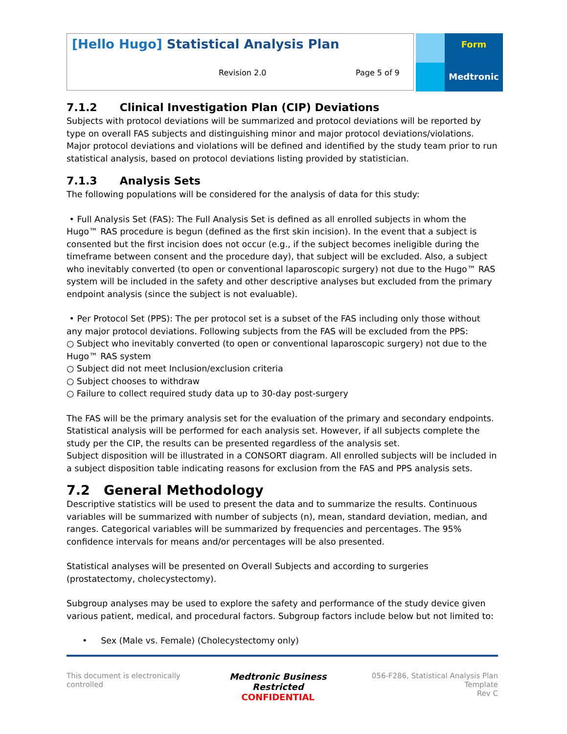[Hello Hugo] Statistical Analysis Plan
Revision 2.0 Page 5 of 9
Form
Medtronic
7.1.2 Clinical Investigation Plan (CIP) Deviations
Subjects with protocol deviations will be summarized and protocol deviations will be reported by type on overall FAS subjects and distinguishing minor and major protocol deviations/violations.
Major protocol deviations and violations will be defined and identified by the study team prior to run statistical analysis, based on protocol deviations listing provided by statistician.
7.1.3 Analysis Sets
The following populations will be considered for the analysis of data for this study:
• Full Analysis Set (FAS): The Full Analysis Set is defined as all enrolled subjects in whom the Hugo™ RAS procedure is begun (defined as the first skin incision). In the event that a subject is consented but the first incision does not occur (e.g., if the subject becomes ineligible during the timeframe between consent and the procedure day), that subject will be excluded. Also, a subject who inevitably converted (to open or conventional laparoscopic surgery) not due to the Hugo™ RAS system will be included in the safety and other descriptive analyses but excluded from the primary endpoint analysis (since the subject is not evaluable).
• Per Protocol Set (PPS): The per protocol set is a subset of the FAS including only those without any major protocol deviations. Following subjects from the FAS will be excluded from the PPS:
○ Subject who inevitably converted (to open or conventional laparoscopic surgery) not due to the Hugo™ RAS system
○ Subject did not meet Inclusion/exclusion criteria
○ Subject chooses to withdraw
○ Failure to collect required study data up to 30-day post-surgery
The FAS will be the primary analysis set for the evaluation of the primary and secondary endpoints. Statistical analysis will be performed for each analysis set. However, if all subjects complete the study per the CIP, the results can be presented regardless of the analysis set.
Subject disposition will be illustrated in a CONSORT diagram. All enrolled subjects will be included in a subject disposition table indicating reasons for exclusion from the FAS and PPS analysis sets.
7.2 General Methodology
Descriptive statistics will be used to present the data and to summarize the results. Continuous variables will be summarized with number of subjects (n), mean, standard deviation, median, and ranges. Categorical variables will be summarized by frequencies and percentages. The 95% confidence intervals for means and/or percentages will be also presented.
Statistical analyses will be presented on Overall Subjects and according to surgeries (prostatectomy, cholecystectomy).
Subgroup analyses may be used to explore the safety and performance of the study device given various patient, medical, and procedural factors. Subgroup factors include below but not limited to:
• Sex (Male vs. Female) (Cholecystectomy only)
This document is electronically controlled
Medtronic Business Restricted
CONFIDENTIAL
056-F286, Statistical Analysis Plan Template
Rev C